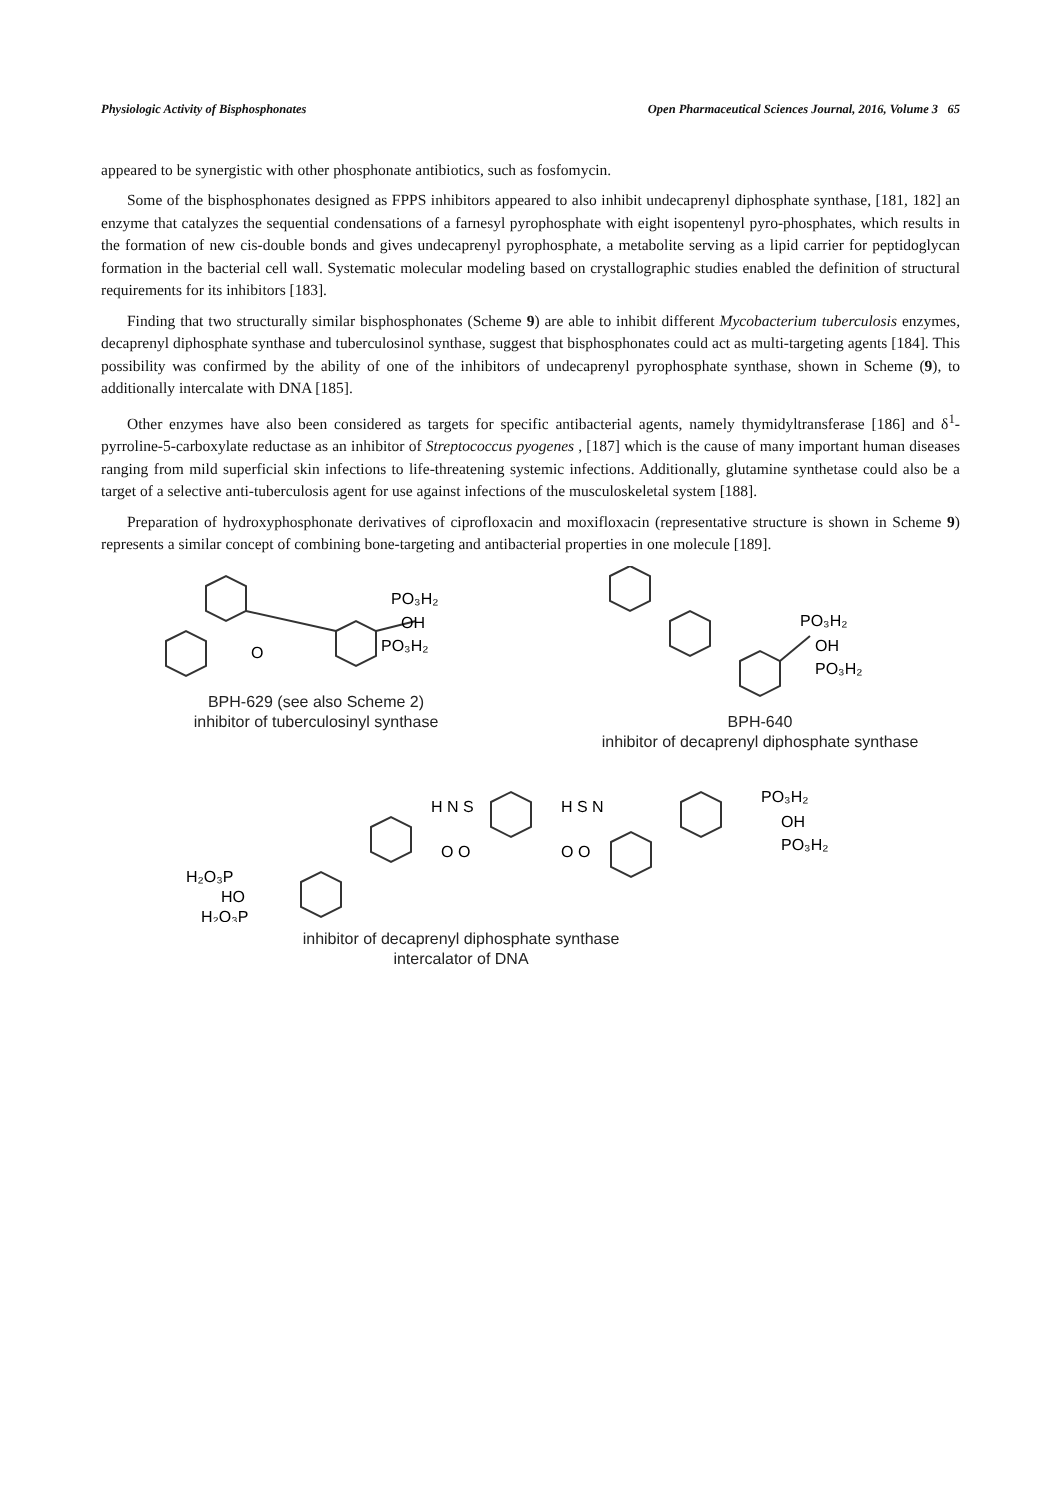Physiologic Activity of Bisphosphonates Open Pharmaceutical Sciences Journal, 2016, Volume 3 65
appeared to be synergistic with other phosphonate antibiotics, such as fosfomycin.
Some of the bisphosphonates designed as FPPS inhibitors appeared to also inhibit undecaprenyl diphosphate synthase, [181, 182] an enzyme that catalyzes the sequential condensations of a farnesyl pyrophosphate with eight isopentenyl pyro-phosphates, which results in the formation of new cis-double bonds and gives undecaprenyl pyrophosphate, a metabolite serving as a lipid carrier for peptidoglycan formation in the bacterial cell wall. Systematic molecular modeling based on crystallographic studies enabled the definition of structural requirements for its inhibitors [183].
Finding that two structurally similar bisphosphonates (Scheme 9) are able to inhibit different Mycobacterium tuberculosis enzymes, decaprenyl diphosphate synthase and tuberculosinol synthase, suggest that bisphosphonates could act as multi-targeting agents [184]. This possibility was confirmed by the ability of one of the inhibitors of undecaprenyl pyrophosphate synthase, shown in Scheme (9), to additionally intercalate with DNA [185].
Other enzymes have also been considered as targets for specific antibacterial agents, namely thymidyltransferase [186] and δ<sup>1</sup>-pyrroline-5-carboxylate reductase as an inhibitor of Streptococcus pyogenes , [187] which is the cause of many important human diseases ranging from mild superficial skin infections to life-threatening systemic infections. Additionally, glutamine synthetase could also be a target of a selective anti-tuberculosis agent for use against infections of the musculoskeletal system [188].
Preparation of hydroxyphosphonate derivatives of ciprofloxacin and moxifloxacin (representative structure is shown in Scheme 9) represents a similar concept of combining bone-targeting and antibacterial properties in one molecule [189].
PO₃H₂
OH
PO₃H₂
O
BPH-629 (see also Scheme 2)
inhibitor of tuberculosinyl synthase
PO₃H₂
OH
PO₃H₂
BPH-640
inhibitor of decaprenyl diphosphate synthase
H₂O₃P
HO
H₂O₃P
H N S
O O
H S N
O O
PO₃H₂
OH
PO₃H₂
inhibitor of decaprenyl diphosphate synthase
intercalator of DNA